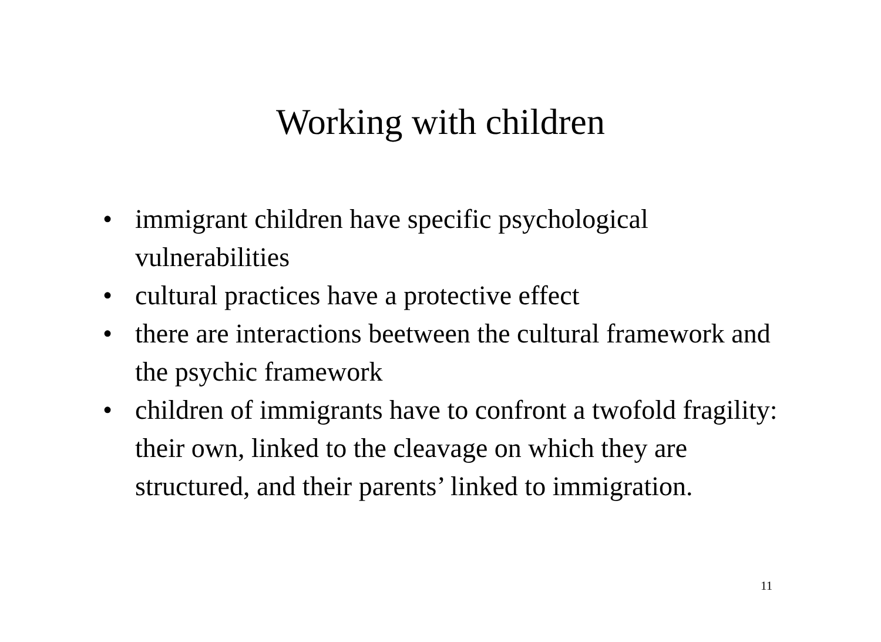Working with children
• immigrant children have specific psychological vulnerabilities
• cultural practices have a protective effect
• there are interactions beetween the cultural framework and the psychic framework
• children of immigrants have to confront a twofold fragility: their own, linked to the cleavage on which they are structured, and their parents’ linked to immigration.
11